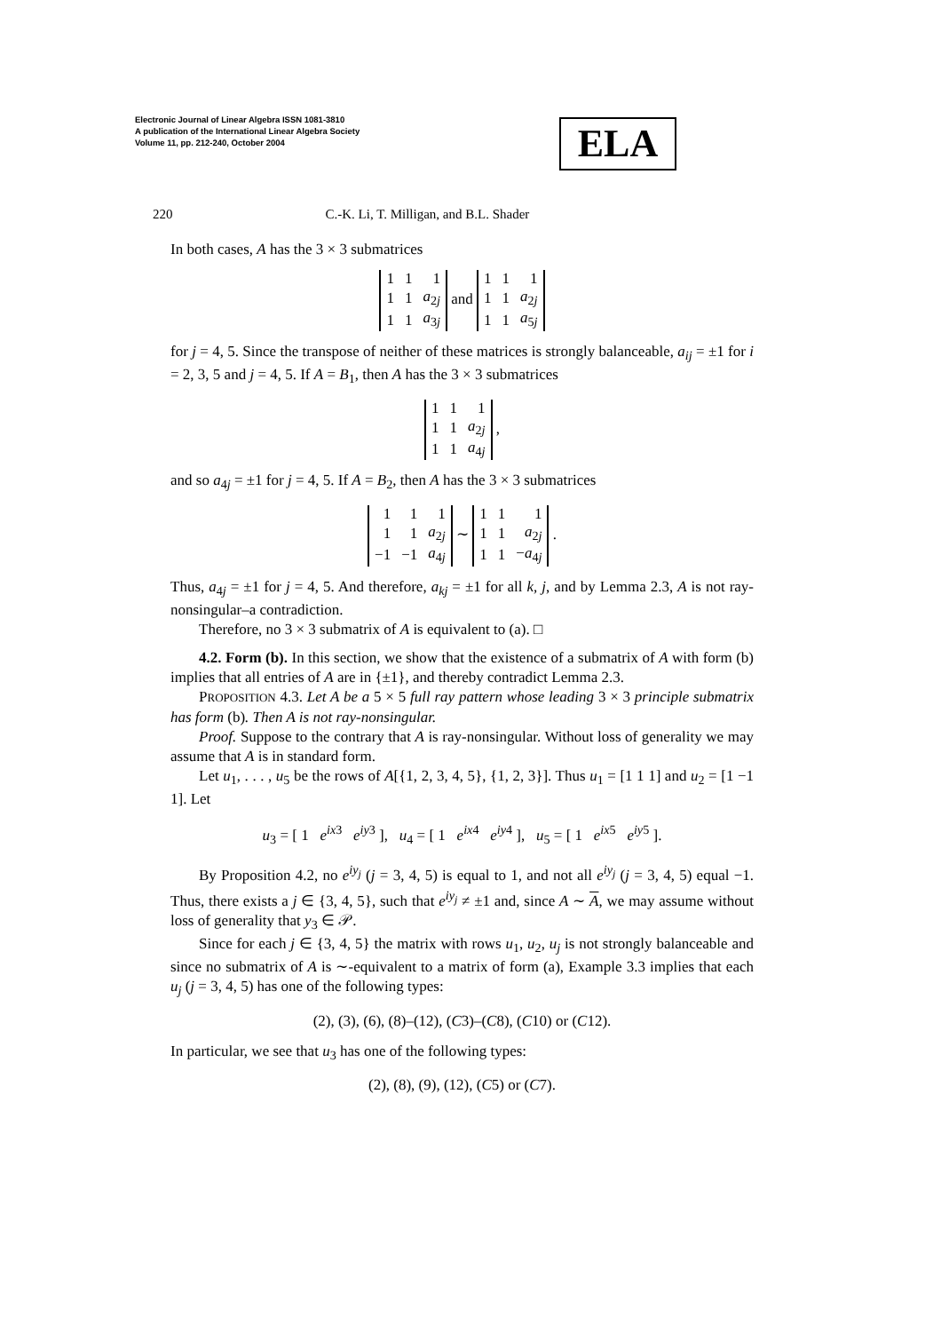Electronic Journal of Linear Algebra ISSN 1081-3810
A publication of the International Linear Algebra Society
Volume 11, pp. 212-240, October 2004
ELA
220 C.-K. Li, T. Milligan, and B.L. Shader
In both cases, A has the 3 × 3 submatrices
| 1 | 1 | 1 |
| 1 | 1 | a<sub>2j</sub> |
| 1 | 1 | a<sub>3j</sub> |
and
| 1 | 1 | 1 |
| 1 | 1 | a<sub>2j</sub> |
| 1 | 1 | a<sub>5j</sub> |
for j = 4, 5. Since the transpose of neither of these matrices is strongly balanceable, a<sub>ij</sub> = ±1 for i = 2, 3, 5 and j = 4, 5. If A = B<sub>1</sub>, then A has the 3 × 3 submatrices
| 1 | 1 | 1 |
| 1 | 1 | a<sub>2j</sub> |
| 1 | 1 | a<sub>4j</sub> |
,
and so a<sub>4j</sub> = ±1 for j = 4, 5. If A = B<sub>2</sub>, then A has the 3 × 3 submatrices
| 1 | 1 | 1 |
| 1 | 1 | a<sub>2j</sub> |
| −1 | −1 | a<sub>4j</sub> |
∼
| 1 | 1 | 1 |
| 1 | 1 | a<sub>2j</sub> |
| 1 | 1 | − a<sub>4j</sub> |
.
Thus, a<sub>4j</sub> = ±1 for j = 4, 5. And therefore, a<sub>kj</sub> = ±1 for all k, j, and by Lemma 2.3, A is not ray-nonsingular–a contradiction.
Therefore, no 3 × 3 submatrix of A is equivalent to (a). □
4.2. Form (b). In this section, we show that the existence of a submatrix of A with form (b) implies that all entries of A are in {±1}, and thereby contradict Lemma 2.3.
PROPOSITION 4.3. Let A be a 5 × 5 full ray pattern whose leading 3 × 3 principle submatrix has form (b). Then A is not ray-nonsingular.
Proof. Suppose to the contrary that A is ray-nonsingular. Without loss of generality we may assume that A is in standard form.
Let u<sub>1</sub>, . . . , u<sub>5</sub> be the rows of A[{1, 2, 3, 4, 5}, {1, 2, 3}]. Thus u<sub>1</sub> = [1 1 1] and u<sub>2</sub> = [1 −1 1]. Let
u<sub>3</sub> = [ 1 e<sup>ix</sup><sup>3</sup> e<sup>iy</sup><sup>3</sup> ], u<sub>4</sub> = [ 1 e<sup>ix</sup><sup>4</sup> e<sup>iy</sup><sup>4</sup> ], u<sub>5</sub> = [ 1 e<sup>ix</sup><sup>5</sup> e<sup>iy</sup><sup>5</sup> ].
By Proposition 4.2, no e<sup>iy<sub>j</sub></sup> (j = 3, 4, 5) is equal to 1, and not all e<sup>iy<sub>j</sub></sup> (j = 3, 4, 5) equal −1. Thus, there exists a j ∈ {3, 4, 5}, such that e<sup>iy<sub>j</sub></sup> ≠ ±1 and, since A ∼ A, we may assume without loss of generality that y<sub>3</sub> ∈ 𝒫.
Since for each j ∈ {3, 4, 5} the matrix with rows u<sub>1</sub>, u<sub>2</sub>, u<sub>j</sub> is not strongly balanceable and since no submatrix of A is ∼-equivalent to a matrix of form (a), Example 3.3 implies that each u<sub>j</sub> (j = 3, 4, 5) has one of the following types:
(2), (3), (6), (8)–(12), (C3)–(C8), (C10) or (C12).
In particular, we see that u<sub>3</sub> has one of the following types:
(2), (8), (9), (12), (C5) or (C7).